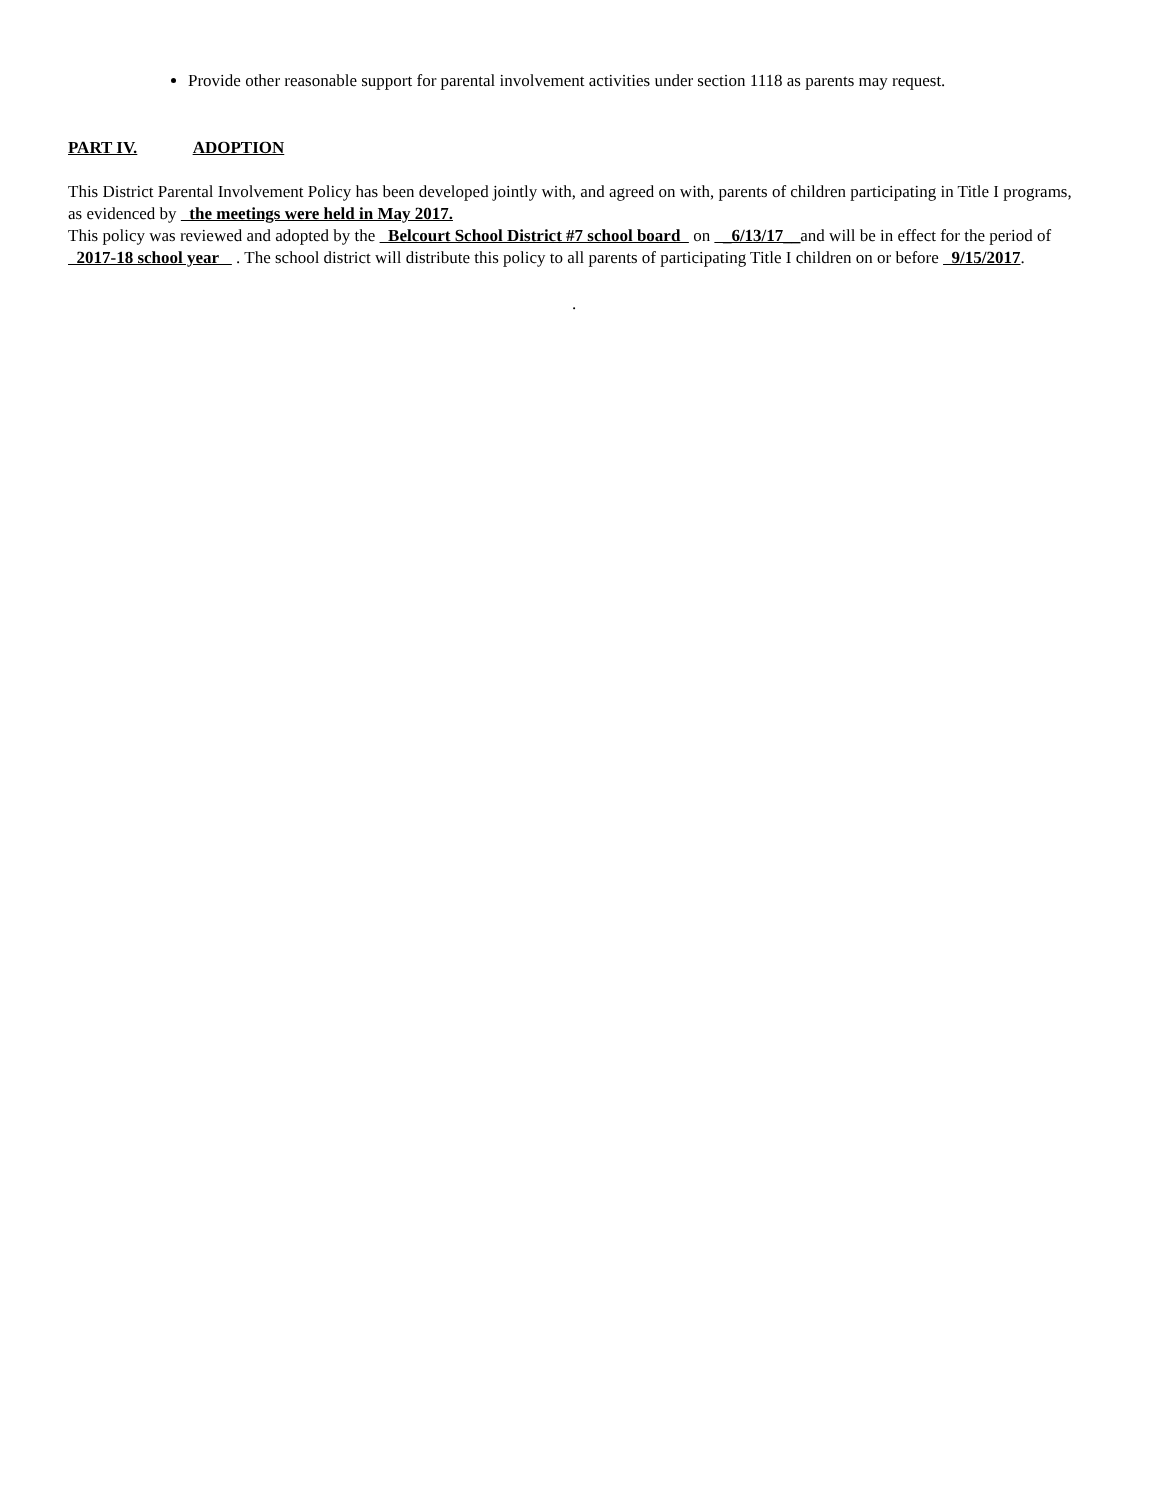Provide other reasonable support for parental involvement activities under section 1118 as parents may request.
PART IV. ADOPTION
This District Parental Involvement Policy has been developed jointly with, and agreed on with, parents of children participating in Title I programs, as evidenced by the meetings were held in May 2017.
This policy was reviewed and adopted by the Belcourt School District #7 school board on _6/13/17__and will be in effect for the period of 2017-18 school year . The school district will distribute this policy to all parents of participating Title I children on or before 9/15/2017.
.